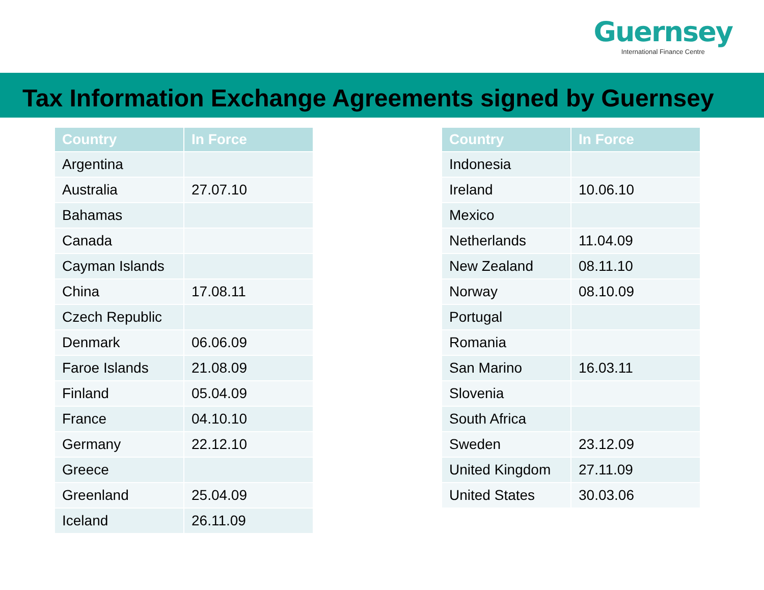Guernsey
International Finance Centre
Tax Information Exchange Agreements signed by Guernsey
| Country | In Force |
| --- | --- |
| Argentina | |
| Australia | 27.07.10 |
| Bahamas | |
| Canada | |
| Cayman Islands | |
| China | 17.08.11 |
| Czech Republic | |
| Denmark | 06.06.09 |
| Faroe Islands | 21.08.09 |
| Finland | 05.04.09 |
| France | 04.10.10 |
| Germany | 22.12.10 |
| Greece | |
| Greenland | 25.04.09 |
| Iceland | 26.11.09 |
| Country | In Force |
| --- | --- |
| Indonesia | |
| Ireland | 10.06.10 |
| Mexico | |
| Netherlands | 11.04.09 |
| New Zealand | 08.11.10 |
| Norway | 08.10.09 |
| Portugal | |
| Romania | |
| San Marino | 16.03.11 |
| Slovenia | |
| South Africa | |
| Sweden | 23.12.09 |
| United Kingdom | 27.11.09 |
| United States | 30.03.06 |